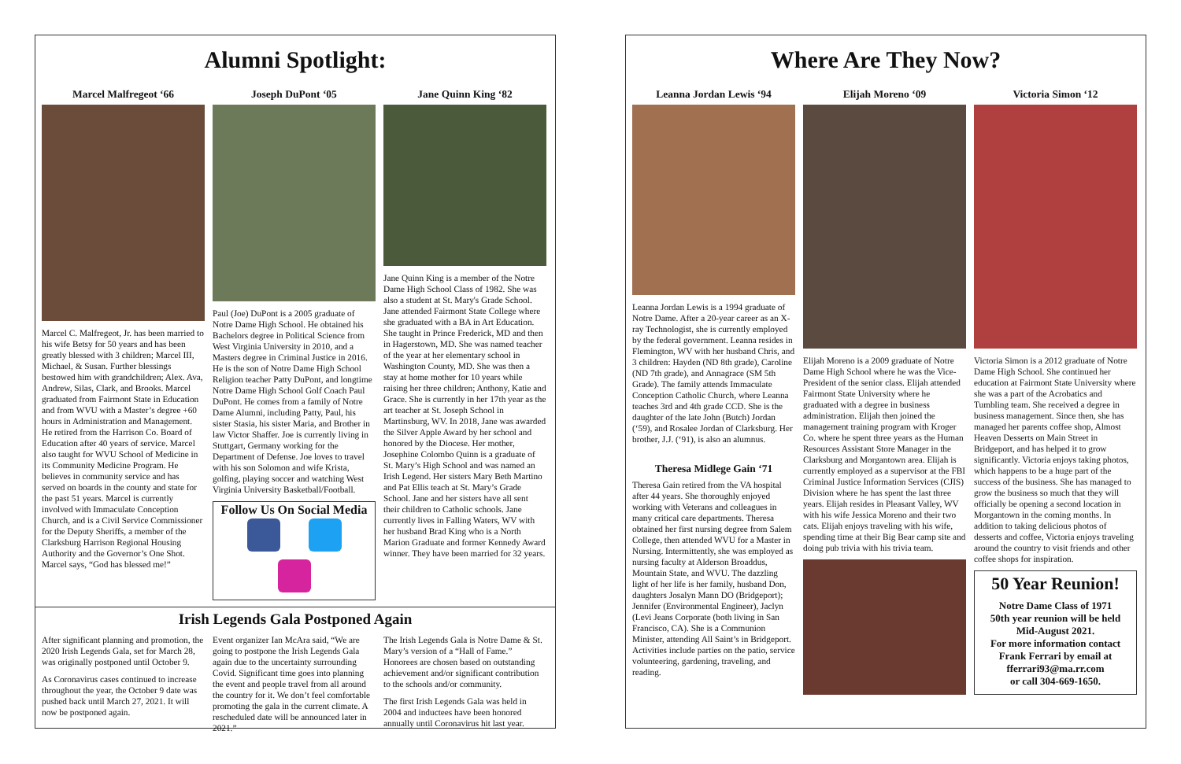Alumni Spotlight:
Marcel Malfregeot ‘66
Marcel C. Malfregeot, Jr. has been married to his wife Betsy for 50 years and has been greatly blessed with 3 children; Marcel III, Michael, & Susan. Further blessings bestowed him with grandchildren; Alex. Ava, Andrew, Silas, Clark, and Brooks. Marcel graduated from Fairmont State in Education and from WVU with a Master’s degree +60 hours in Administration and Management. He retired from the Harrison Co. Board of Education after 40 years of service. Marcel also taught for WVU School of Medicine in its Community Medicine Program. He believes in community service and has served on boards in the county and state for the past 51 years. Marcel is currently involved with Immaculate Conception Church, and is a Civil Service Commissioner for the Deputy Sheriffs, a member of the Clarksburg Harrison Regional Housing Authority and the Governor’s One Shot. Marcel says, “God has blessed me!”
Joseph DuPont ‘05
Paul (Joe) DuPont is a 2005 graduate of Notre Dame High School. He obtained his Bachelors degree in Political Science from West Virginia University in 2010, and a Masters degree in Criminal Justice in 2016. He is the son of Notre Dame High School Religion teacher Patty DuPont, and longtime Notre Dame High School Golf Coach Paul DuPont. He comes from a family of Notre Dame Alumni, including Patty, Paul, his sister Stasia, his sister Maria, and Brother in law Victor Shaffer. Joe is currently living in Stuttgart, Germany working for the Department of Defense. Joe loves to travel with his son Solomon and wife Krista, golfing, playing soccer and watching West Virginia University Basketball/Football.
Follow Us On Social Media
Jane Quinn King ‘82
Jane Quinn King is a member of the Notre Dame High School Class of 1982. She was also a student at St. Mary's Grade School. Jane attended Fairmont State College where she graduated with a BA in Art Education. She taught in Prince Frederick, MD and then in Hagerstown, MD. She was named teacher of the year at her elementary school in Washington County, MD. She was then a stay at home mother for 10 years while raising her three children; Anthony, Katie and Grace. She is currently in her 17th year as the art teacher at St. Joseph School in Martinsburg, WV. In 2018, Jane was awarded the Silver Apple Award by her school and honored by the Diocese. Her mother, Josephine Colombo Quinn is a graduate of St. Mary’s High School and was named an Irish Legend. Her sisters Mary Beth Martino and Pat Ellis teach at St. Mary’s Grade School. Jane and her sisters have all sent their children to Catholic schools. Jane currently lives in Falling Waters, WV with her husband Brad King who is a North Marion Graduate and former Kennedy Award winner. They have been married for 32 years.
Irish Legends Gala Postponed Again
After significant planning and promotion, the 2020 Irish Legends Gala, set for March 28, was originally postponed until October 9.
As Coronavirus cases continued to increase throughout the year, the October 9 date was pushed back until March 27, 2021. It will now be postponed again.
Event organizer Ian McAra said, “We are going to postpone the Irish Legends Gala again due to the uncertainty surrounding Covid. Significant time goes into planning the event and people travel from all around the country for it. We don’t feel comfortable promoting the gala in the current climate. A rescheduled date will be announced later in 2021.”
The Irish Legends Gala is Notre Dame & St. Mary’s version of a “Hall of Fame.” Honorees are chosen based on outstanding achievement and/or significant contribution to the schools and/or community.
The first Irish Legends Gala was held in 2004 and inductees have been honored annually until Coronavirus hit last year.
Where Are They Now?
Leanna Jordan Lewis ‘94
Leanna Jordan Lewis is a 1994 graduate of Notre Dame. After a 20-year career as an X-ray Technologist, she is currently employed by the federal government. Leanna resides in Flemington, WV with her husband Chris, and 3 children: Hayden (ND 8th grade), Caroline (ND 7th grade), and Annagrace (SM 5th Grade). The family attends Immaculate Conception Catholic Church, where Leanna teaches 3rd and 4th grade CCD. She is the daughter of the late John (Butch) Jordan (‘59), and Rosalee Jordan of Clarksburg. Her brother, J.J. (‘91), is also an alumnus.
Theresa Midlege Gain ‘71
Theresa Gain retired from the VA hospital after 44 years. She thoroughly enjoyed working with Veterans and colleagues in many critical care departments. Theresa obtained her first nursing degree from Salem College, then attended WVU for a Master in Nursing. Intermittently, she was employed as nursing faculty at Alderson Broaddus, Mountain State, and WVU. The dazzling light of her life is her family, husband Don, daughters Josalyn Mann DO (Bridgeport); Jennifer (Environmental Engineer), Jaclyn (Levi Jeans Corporate (both living in San Francisco, CA). She is a Communion Minister, attending All Saint’s in Bridgeport. Activities include parties on the patio, service volunteering, gardening, traveling, and reading.
Elijah Moreno ‘09
Elijah Moreno is a 2009 graduate of Notre Dame High School where he was the Vice-President of the senior class. Elijah attended Fairmont State University where he graduated with a degree in business administration. Elijah then joined the management training program with Kroger Co. where he spent three years as the Human Resources Assistant Store Manager in the Clarksburg and Morgantown area. Elijah is currently employed as a supervisor at the FBI Criminal Justice Information Services (CJIS) Division where he has spent the last three years. Elijah resides in Pleasant Valley, WV with his wife Jessica Moreno and their two cats. Elijah enjoys traveling with his wife, spending time at their Big Bear camp site and doing pub trivia with his trivia team.
Victoria Simon ‘12
Victoria Simon is a 2012 graduate of Notre Dame High School. She continued her education at Fairmont State University where she was a part of the Acrobatics and Tumbling team. She received a degree in business management. Since then, she has managed her parents coffee shop, Almost Heaven Desserts on Main Street in Bridgeport, and has helped it to grow significantly. Victoria enjoys taking photos, which happens to be a huge part of the success of the business. She has managed to grow the business so much that they will officially be opening a second location in Morgantown in the coming months. In addition to taking delicious photos of desserts and coffee, Victoria enjoys traveling around the country to visit friends and other coffee shops for inspiration.
50 Year Reunion!
Notre Dame Class of 1971
50th year reunion will be held
Mid-August 2021.
For more information contact
Frank Ferrari by email at
fferrari93@ma.rr.com
or call 304-669-1650.